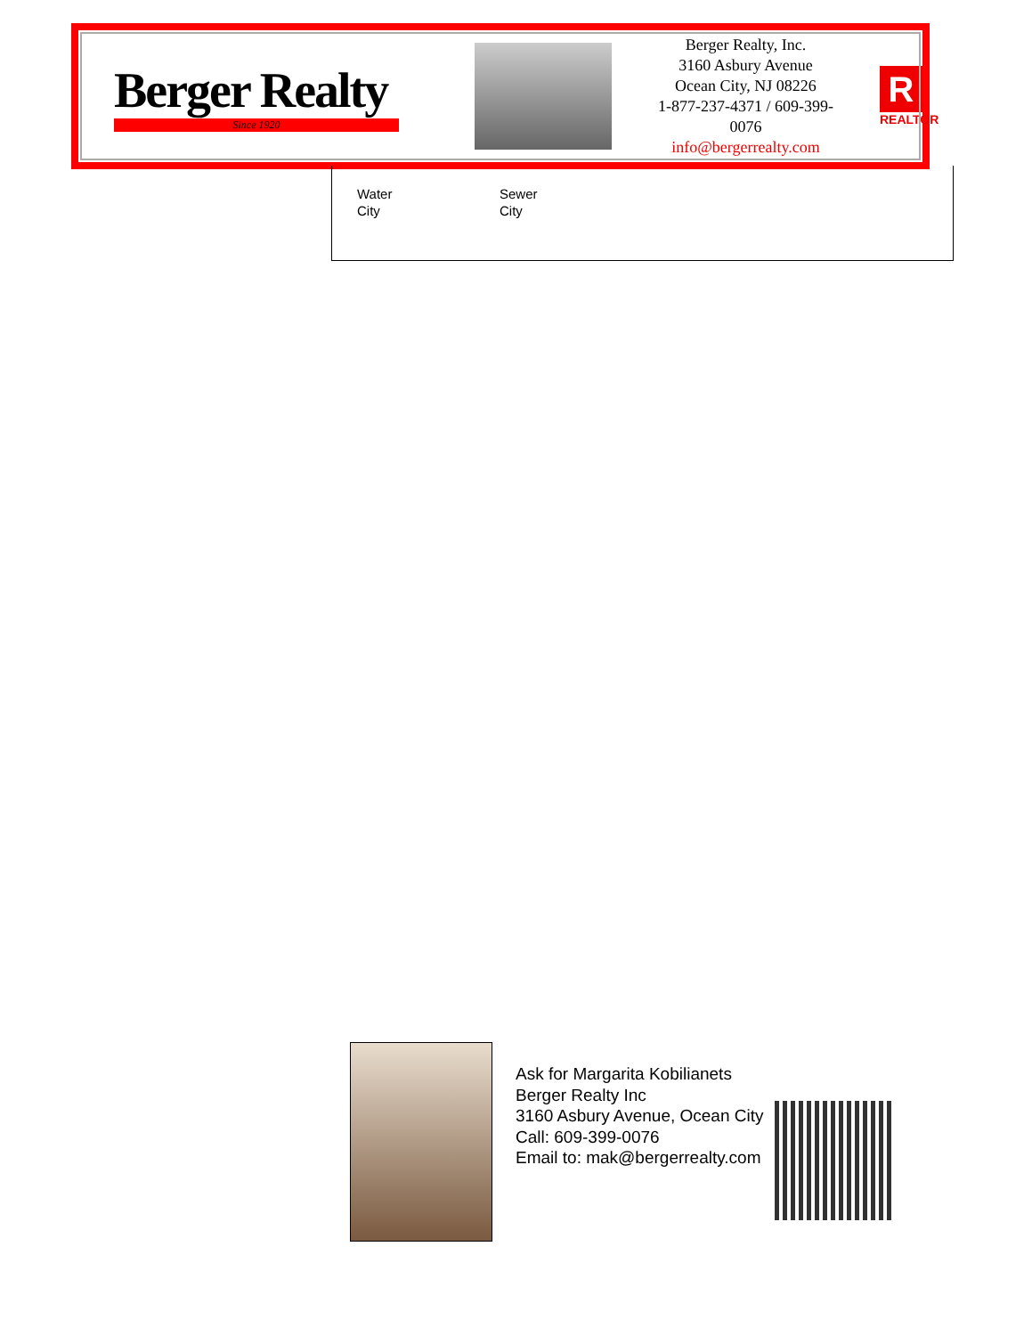Berger Realty
Since 1920
Berger Realty, Inc.
3160 Asbury Avenue
Ocean City, NJ 08226
1-877-237-4371 / 609-399-0076
info@bergerrealty.com
R
REALTOR
Water
City
Sewer
City
Ask for Margarita Kobilianets
Berger Realty Inc
3160 Asbury Avenue, Ocean City
Call: 609-399-0076
Email to: mak@bergerrealty.com